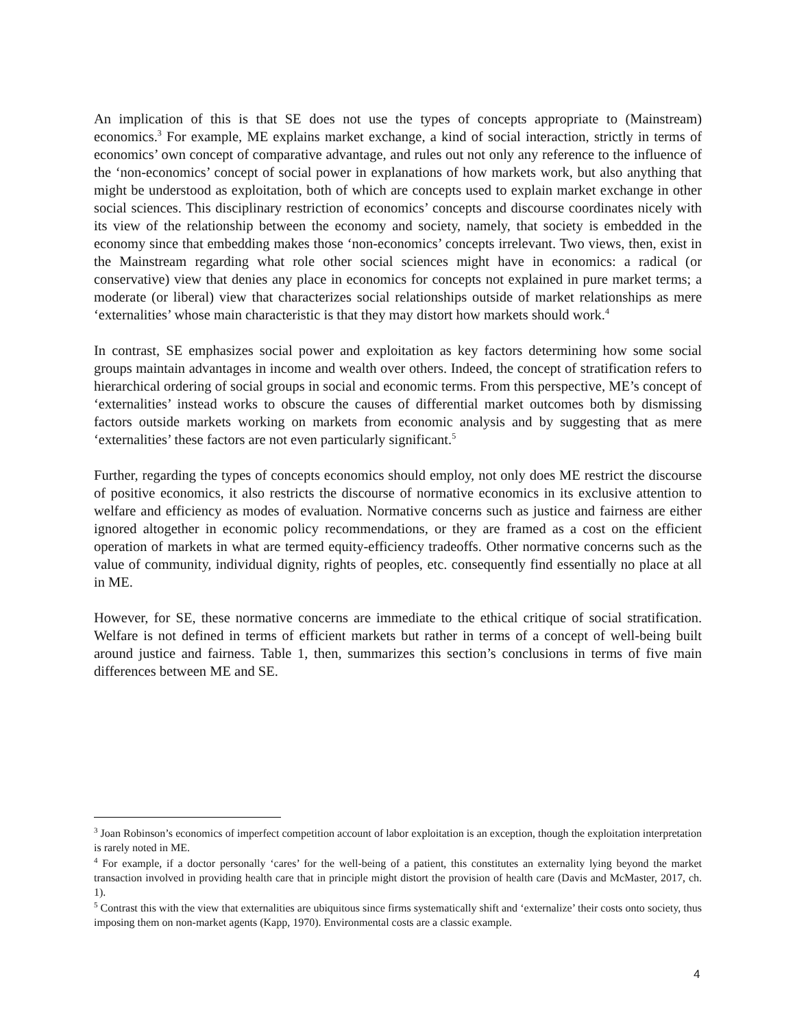An implication of this is that SE does not use the types of concepts appropriate to (Mainstream) economics.<sup>3</sup> For example, ME explains market exchange, a kind of social interaction, strictly in terms of economics’ own concept of comparative advantage, and rules out not only any reference to the influence of the ‘non-economics’ concept of social power in explanations of how markets work, but also anything that might be understood as exploitation, both of which are concepts used to explain market exchange in other social sciences. This disciplinary restriction of economics’ concepts and discourse coordinates nicely with its view of the relationship between the economy and society, namely, that society is embedded in the economy since that embedding makes those ‘non-economics’ concepts irrelevant. Two views, then, exist in the Mainstream regarding what role other social sciences might have in economics: a radical (or conservative) view that denies any place in economics for concepts not explained in pure market terms; a moderate (or liberal) view that characterizes social relationships outside of market relationships as mere ‘externalities’ whose main characteristic is that they may distort how markets should work.<sup>4</sup>
In contrast, SE emphasizes social power and exploitation as key factors determining how some social groups maintain advantages in income and wealth over others. Indeed, the concept of stratification refers to hierarchical ordering of social groups in social and economic terms. From this perspective, ME’s concept of ‘externalities’ instead works to obscure the causes of differential market outcomes both by dismissing factors outside markets working on markets from economic analysis and by suggesting that as mere ‘externalities’ these factors are not even particularly significant.<sup>5</sup>
Further, regarding the types of concepts economics should employ, not only does ME restrict the discourse of positive economics, it also restricts the discourse of normative economics in its exclusive attention to welfare and efficiency as modes of evaluation. Normative concerns such as justice and fairness are either ignored altogether in economic policy recommendations, or they are framed as a cost on the efficient operation of markets in what are termed equity-efficiency tradeoffs. Other normative concerns such as the value of community, individual dignity, rights of peoples, etc. consequently find essentially no place at all in ME.
However, for SE, these normative concerns are immediate to the ethical critique of social stratification. Welfare is not defined in terms of efficient markets but rather in terms of a concept of well-being built around justice and fairness. Table 1, then, summarizes this section’s conclusions in terms of five main differences between ME and SE.
<sup>3</sup> Joan Robinson’s economics of imperfect competition account of labor exploitation is an exception, though the exploitation interpretation is rarely noted in ME.
<sup>4</sup> For example, if a doctor personally ‘cares’ for the well-being of a patient, this constitutes an externality lying beyond the market transaction involved in providing health care that in principle might distort the provision of health care (Davis and McMaster, 2017, ch. 1).
<sup>5</sup> Contrast this with the view that externalities are ubiquitous since firms systematically shift and ‘externalize’ their costs onto society, thus imposing them on non-market agents (Kapp, 1970). Environmental costs are a classic example.
4